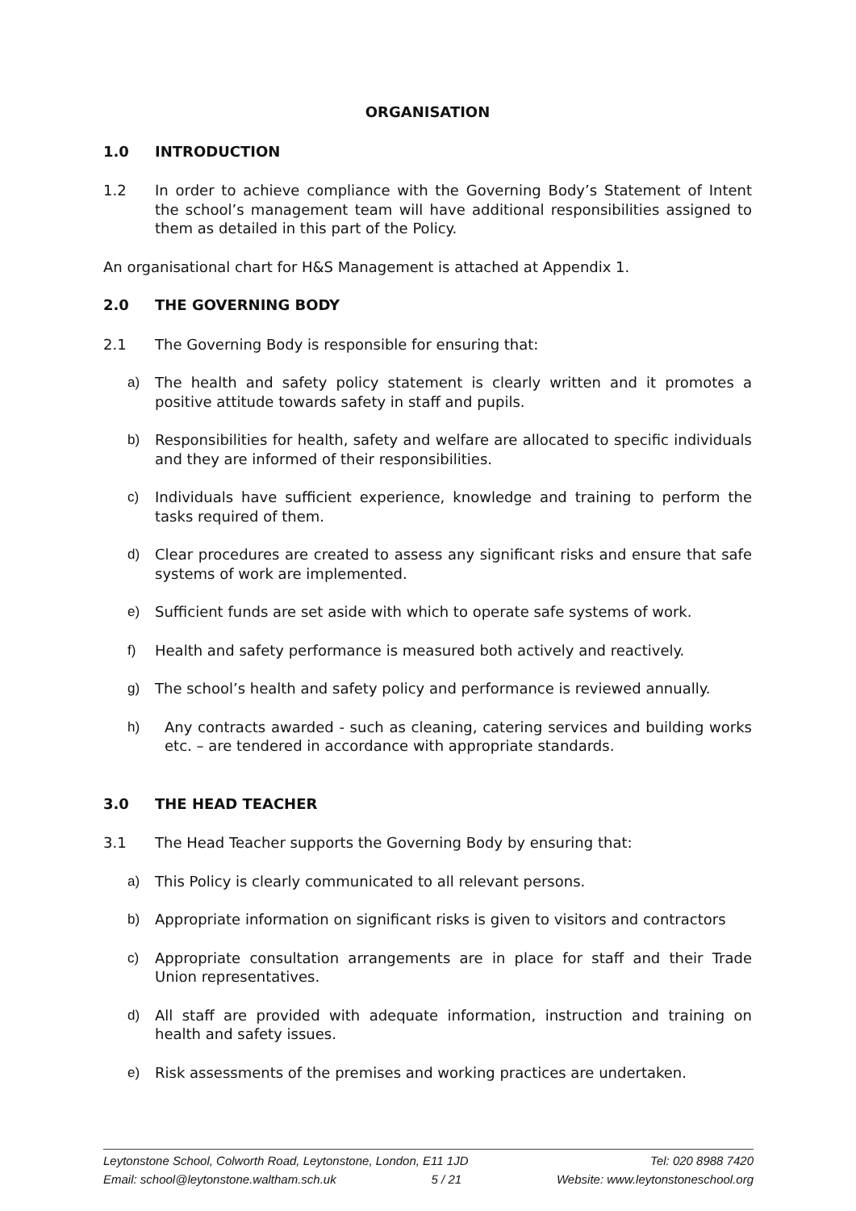ORGANISATION
1.0 INTRODUCTION
1.2 In order to achieve compliance with the Governing Body’s Statement of Intent the school’s management team will have additional responsibilities assigned to them as detailed in this part of the Policy.
An organisational chart for H&S Management is attached at Appendix 1.
2.0 THE GOVERNING BODY
2.1 The Governing Body is responsible for ensuring that:
a) The health and safety policy statement is clearly written and it promotes a positive attitude towards safety in staff and pupils.
b) Responsibilities for health, safety and welfare are allocated to specific individuals and they are informed of their responsibilities.
c) Individuals have sufficient experience, knowledge and training to perform the tasks required of them.
d) Clear procedures are created to assess any significant risks and ensure that safe systems of work are implemented.
e) Sufficient funds are set aside with which to operate safe systems of work.
f) Health and safety performance is measured both actively and reactively.
g) The school’s health and safety policy and performance is reviewed annually.
h) Any contracts awarded - such as cleaning, catering services and building works etc. – are tendered in accordance with appropriate standards.
3.0 THE HEAD TEACHER
3.1 The Head Teacher supports the Governing Body by ensuring that:
a) This Policy is clearly communicated to all relevant persons.
b) Appropriate information on significant risks is given to visitors and contractors
c) Appropriate consultation arrangements are in place for staff and their Trade Union representatives.
d) All staff are provided with adequate information, instruction and training on health and safety issues.
e) Risk assessments of the premises and working practices are undertaken.
Leytonstone School, Colworth Road, Leytonstone, London, E11 1JD Tel: 020 8988 7420
Email: school@leytonstone.waltham.sch.uk 5 / 21 Website: www.leytonstoneschool.org